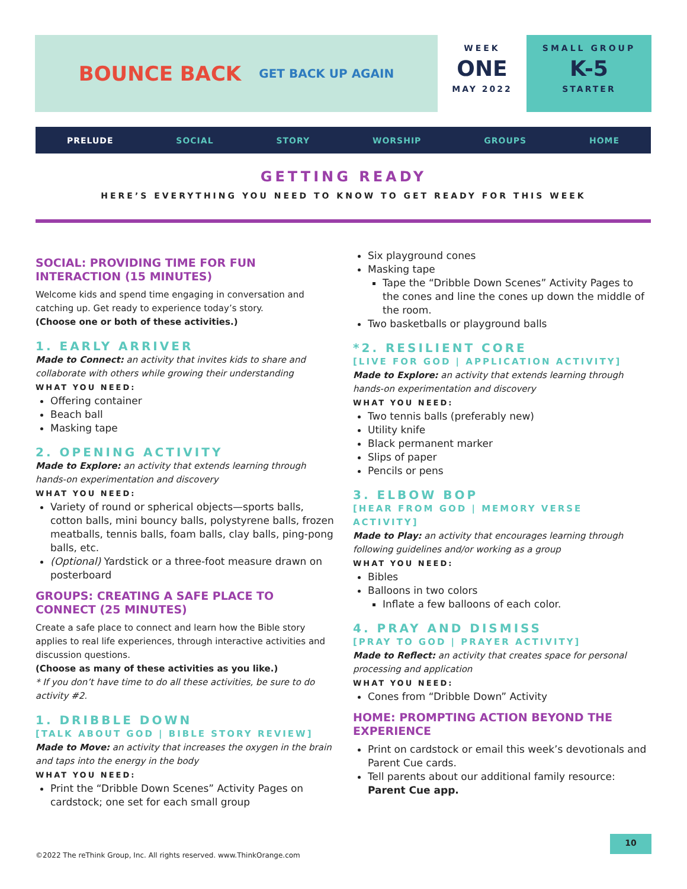BOUNCE BACK GET BACK UP AGAIN
WEEK
ONE
MAY 2022
SMALL GROUP
K-5
STARTER
PRELUDE SOCIAL STORY WORSHIP GROUPS HOME
GETTING READY
HERE’S EVERYTHING YOU NEED TO KNOW TO GET READY FOR THIS WEEK
SOCIAL: PROVIDING TIME FOR FUN INTERACTION (15 MINUTES)
Welcome kids and spend time engaging in conversation and catching up. Get ready to experience today’s story.
(Choose one or both of these activities.)
1. EARLY ARRIVER
Made to Connect: an activity that invites kids to share and collaborate with others while growing their understanding
WHAT YOU NEED:
Offering container
Beach ball
Masking tape
2. OPENING ACTIVITY
Made to Explore: an activity that extends learning through hands-on experimentation and discovery
WHAT YOU NEED:
Variety of round or spherical objects—sports balls, cotton balls, mini bouncy balls, polystyrene balls, frozen meatballs, tennis balls, foam balls, clay balls, ping-pong balls, etc.
(Optional) Yardstick or a three-foot measure drawn on posterboard
GROUPS: CREATING A SAFE PLACE TO CONNECT (25 MINUTES)
Create a safe place to connect and learn how the Bible story applies to real life experiences, through interactive activities and discussion questions.
(Choose as many of these activities as you like.)
* If you don’t have time to do all these activities, be sure to do activity #2.
1. DRIBBLE DOWN
[TALK ABOUT GOD | BIBLE STORY REVIEW]
Made to Move: an activity that increases the oxygen in the brain and taps into the energy in the body
WHAT YOU NEED:
Print the “Dribble Down Scenes” Activity Pages on cardstock; one set for each small group
Six playground cones
Masking tape
Tape the “Dribble Down Scenes” Activity Pages to the cones and line the cones up down the middle of the room.
Two basketballs or playground balls
*2. RESILIENT CORE
[LIVE FOR GOD | APPLICATION ACTIVITY]
Made to Explore: an activity that extends learning through hands-on experimentation and discovery
WHAT YOU NEED:
Two tennis balls (preferably new)
Utility knife
Black permanent marker
Slips of paper
Pencils or pens
3. ELBOW BOP
[HEAR FROM GOD | MEMORY VERSE ACTIVITY]
Made to Play: an activity that encourages learning through following guidelines and/or working as a group
WHAT YOU NEED:
Bibles
Balloons in two colors
Inflate a few balloons of each color.
4. PRAY AND DISMISS
[PRAY TO GOD | PRAYER ACTIVITY]
Made to Reflect: an activity that creates space for personal processing and application
WHAT YOU NEED:
Cones from “Dribble Down” Activity
HOME: PROMPTING ACTION BEYOND THE EXPERIENCE
Print on cardstock or email this week’s devotionals and Parent Cue cards.
Tell parents about our additional family resource: Parent Cue app.
©2022 The reThink Group, Inc. All rights reserved. www.ThinkOrange.com
10